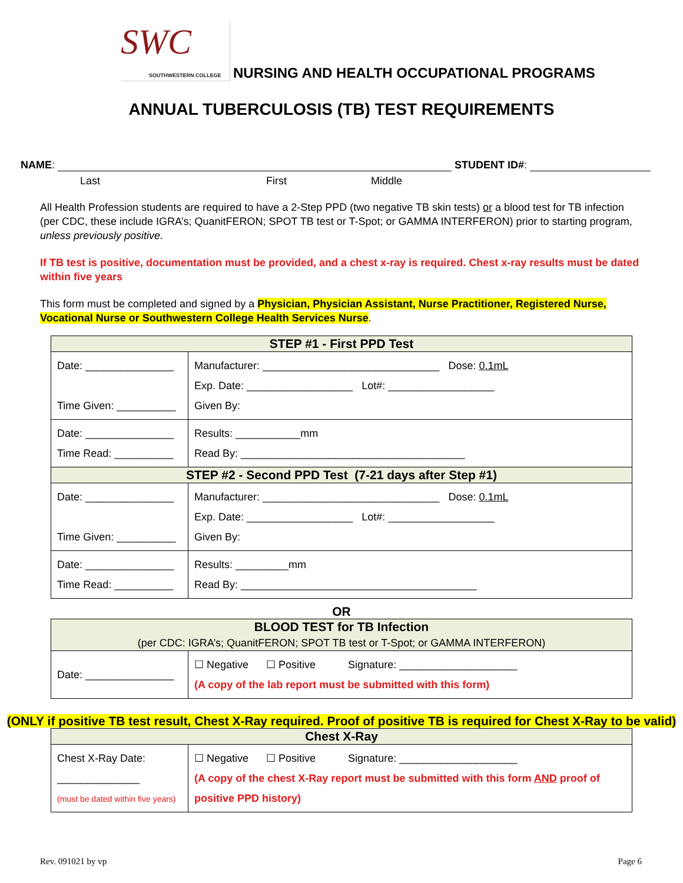SWC
SOUTHWESTERN COLLEGE
NURSING AND HEALTH OCCUPATIONAL PROGRAMS
ANNUAL TUBERCULOSIS (TB) TEST REQUIREMENTS
NAME: STUDENT ID#:
Last First Middle
All Health Profession students are required to have a 2-Step PPD (two negative TB skin tests) or a blood test for TB infection (per CDC, these include IGRA’s; QuanitFERON; SPOT TB test or T-Spot; or GAMMA INTERFERON) prior to starting program, unless previously positive.
If TB test is positive, documentation must be provided, and a chest x-ray is required. Chest x-ray results must be dated within five years
This form must be completed and signed by a Physician, Physician Assistant, Nurse Practitioner, Registered Nurse, Vocational Nurse or Southwestern College Health Services Nurse.
| STEP #1 - First PPD Test | |
| --- | --- |
| Date: _______________ Time Given: __________ | Manufacturer: ______________________________ Dose: 0.1mL Exp. Date: __________________ Lot#: __________________ Given By: |
| Date: _______________ Time Read: __________ | Results: ___________mm Read By: ______________________________________ |
| STEP #2 - Second PPD Test (7-21 days after Step #1) | |
| Date: _______________ Time Given: __________ | Manufacturer: ______________________________ Dose: 0.1mL Exp. Date: __________________ Lot#: __________________ Given By: |
| Date: _______________ Time Read: __________ | Results: _________mm Read By: ________________________________________ |
OR
| BLOOD TEST for TB Infection (per CDC: IGRA’s; QuanitFERON; SPOT TB test or T-Spot; or GAMMA INTERFERON) | |
| --- | --- |
| Date: _______________ | ☐ Negative ☐ Positive Signature: ____________________ (A copy of the lab report must be submitted with this form) |
(ONLY if positive TB test result, Chest X-Ray required. Proof of positive TB is required for Chest X-Ray to be valid)
| Chest X-Ray | |
| --- | --- |
| Chest X-Ray Date: ______________ (must be dated within five years) | ☐ Negative ☐ Positive Signature: ____________________ (A copy of the chest X-Ray report must be submitted with this form AND proof of positive PPD history) |
Rev. 091021 by vp Page 6